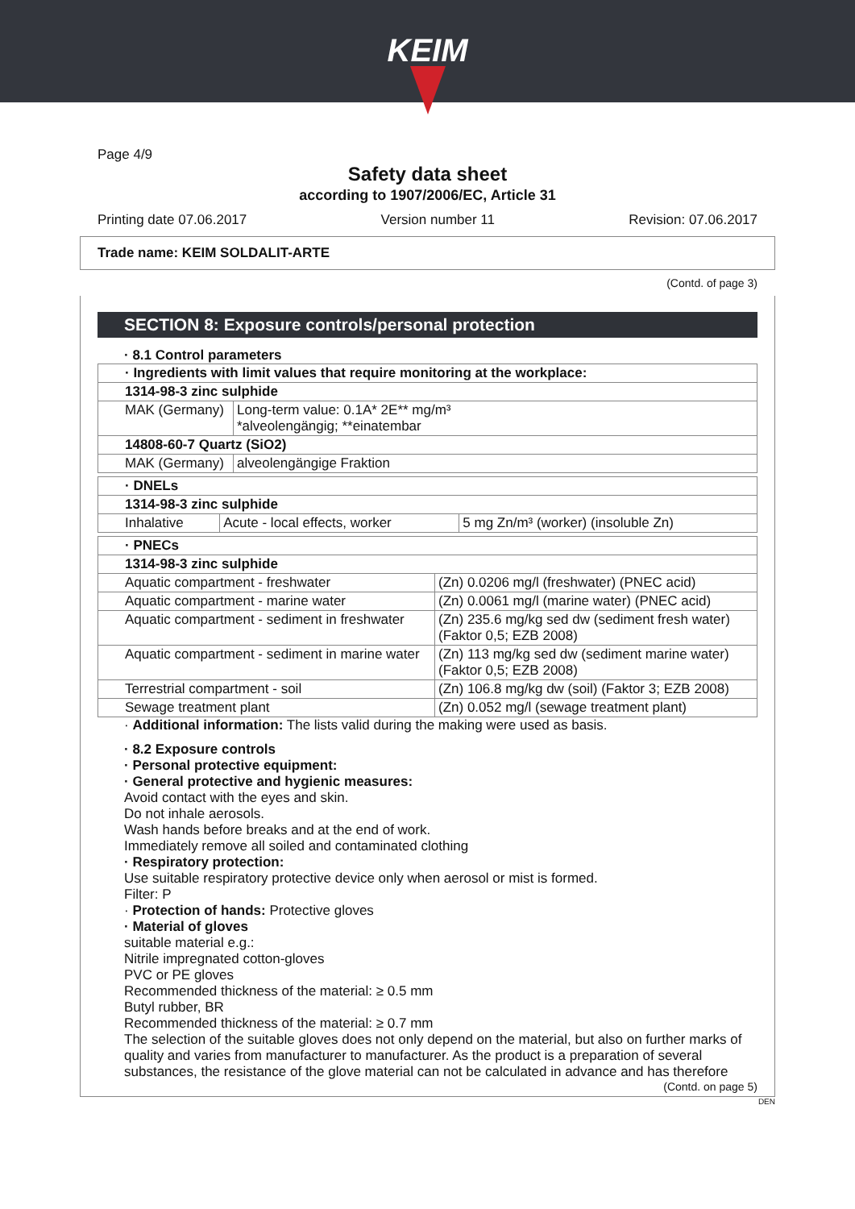KEIM
Page 4/9
Safety data sheet
according to 1907/2006/EC, Article 31
Printing date 07.06.2017 Version number 11 Revision: 07.06.2017
Trade name: KEIM SOLDALIT-ARTE
(Contd. of page 3)
SECTION 8: Exposure controls/personal protection
· 8.1 Control parameters
| · Ingredients with limit values that require monitoring at the workplace: | |
| 1314-98-3 zinc sulphide | |
| MAK (Germany) | Long-term value: 0.1A* 2E** mg/m³ *alveolengängig; **einatembar |
| 14808-60-7 Quartz (SiO2) | |
| MAK (Germany) | alveolengängige Fraktion |
| · DNELs | | |
| 1314-98-3 zinc sulphide | | |
| Inhalative | Acute - local effects, worker | 5 mg Zn/m³ (worker) (insoluble Zn) |
| · PNECs | |
| 1314-98-3 zinc sulphide | |
| Aquatic compartment - freshwater | (Zn) 0.0206 mg/l (freshwater) (PNEC acid) |
| Aquatic compartment - marine water | (Zn) 0.0061 mg/l (marine water) (PNEC acid) |
| Aquatic compartment - sediment in freshwater | (Zn) 235.6 mg/kg sed dw (sediment fresh water) (Faktor 0,5; EZB 2008) |
| Aquatic compartment - sediment in marine water | (Zn) 113 mg/kg sed dw (sediment marine water) (Faktor 0,5; EZB 2008) |
| Terrestrial compartment - soil | (Zn) 106.8 mg/kg dw (soil) (Faktor 3; EZB 2008) |
| Sewage treatment plant | (Zn) 0.052 mg/l (sewage treatment plant) |
· Additional information: The lists valid during the making were used as basis.
· 8.2 Exposure controls
· Personal protective equipment:
· General protective and hygienic measures:
Avoid contact with the eyes and skin.
Do not inhale aerosols.
Wash hands before breaks and at the end of work.
Immediately remove all soiled and contaminated clothing
· Respiratory protection:
Use suitable respiratory protective device only when aerosol or mist is formed.
Filter: P
· Protection of hands: Protective gloves
· Material of gloves
suitable material e.g.:
Nitrile impregnated cotton-gloves
PVC or PE gloves
Recommended thickness of the material: ≥ 0.5 mm
Butyl rubber, BR
Recommended thickness of the material: ≥ 0.7 mm
The selection of the suitable gloves does not only depend on the material, but also on further marks of quality and varies from manufacturer to manufacturer. As the product is a preparation of several substances, the resistance of the glove material can not be calculated in advance and has therefore
(Contd. on page 5)
DEN